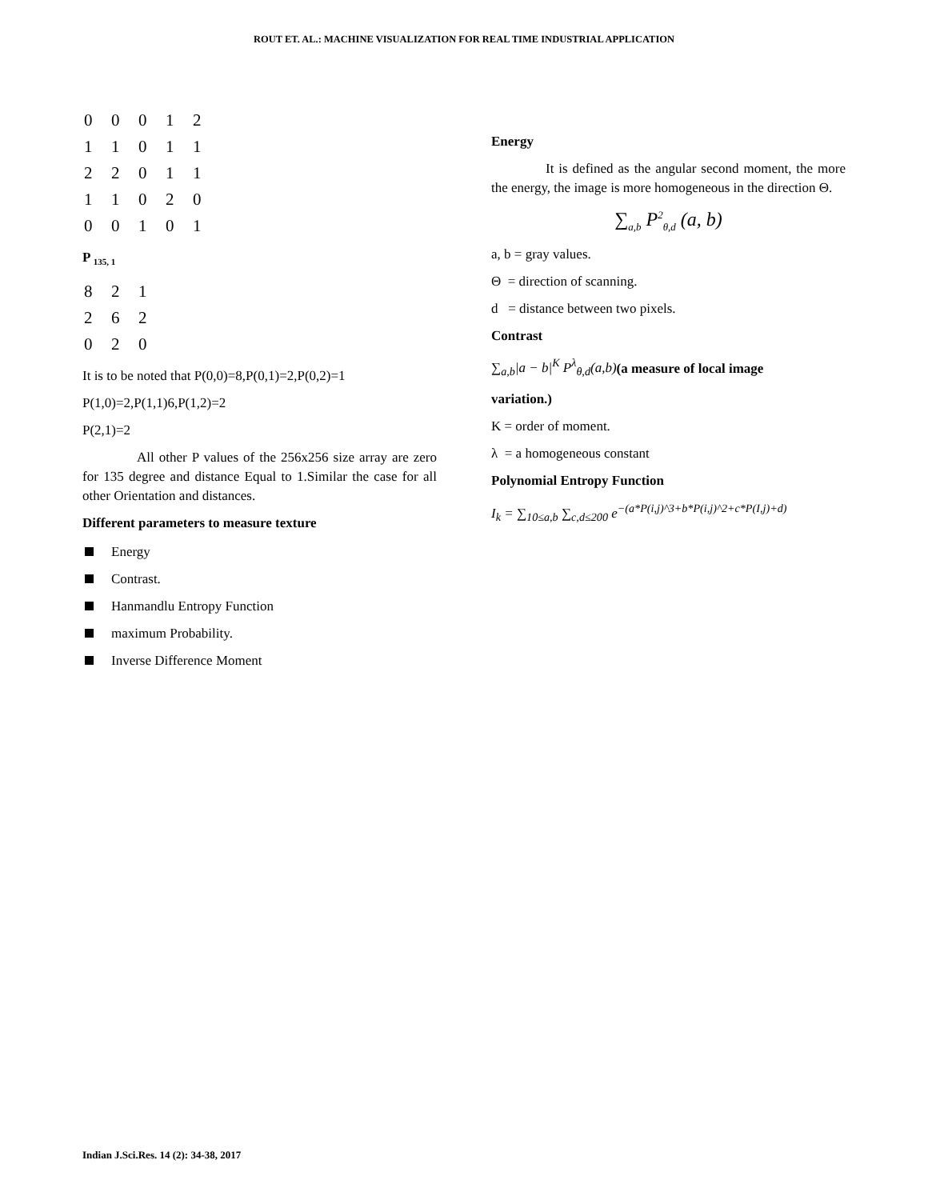ROUT ET. AL.: MACHINE VISUALIZATION FOR REAL TIME INDUSTRIAL APPLICATION
| 0 | 0 | 0 | 1 | 2 |
| 1 | 1 | 0 | 1 | 1 |
| 2 | 2 | 0 | 1 | 1 |
| 1 | 1 | 0 | 2 | 0 |
| 0 | 0 | 1 | 0 | 1 |
P <sub>135, 1</sub>
| 8 | 2 | 1 |
| 2 | 6 | 2 |
| 0 | 2 | 0 |
It is to be noted that P(0,0)=8,P(0,1)=2,P(0,2)=1
P(1,0)=2,P(1,1)6,P(1,2)=2
P(2,1)=2
All other P values of the 256x256 size array are zero for 135 degree and distance Equal to 1.Similar the case for all other Orientation and distances.
Different parameters to measure texture
Energy
Contrast.
Hanmandlu Entropy Function
maximum Probability.
Inverse Difference Moment
Energy
It is defined as the angular second moment, the more the energy, the image is more homogeneous in the direction Θ.
∑<sub>a,b</sub> P<sup>2</sup><sub>θ,d</sub> (a, b)
a, b = gray values.
Θ = direction of scanning.
d = distance between two pixels.
Contrast
∑<sub>a,b</sub>|a − b|<sup>K</sup> P<sup>λ</sup><sub>θ,d</sub>(a,b)(a measure of local image
variation.)
K = order of moment.
λ = a homogeneous constant
Polynomial Entropy Function
I<sub>k</sub> = ∑<sub>10≤a,b</sub> ∑<sub>c,d≤200</sub> e<sup>−(a*P(i,j)^3+b*P(i,j)^2+c*P(I,j)+d)</sup>
Indian J.Sci.Res. 14 (2): 34-38, 2017